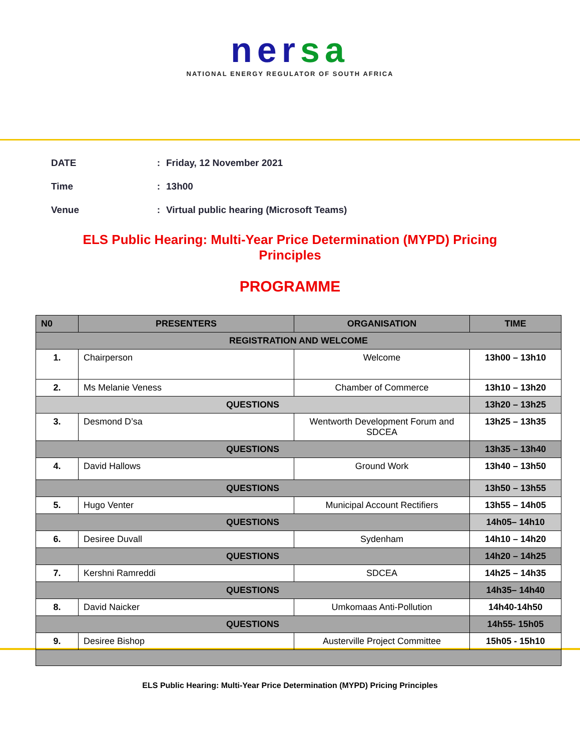nersa
NATIONAL ENERGY REGULATOR OF SOUTH AFRICA
DATE: Friday, 12 November 2021
Time: 13h00
Venue: Virtual public hearing (Microsoft Teams)
ELS Public Hearing: Multi-Year Price Determination (MYPD) Pricing Principles
PROGRAMME
| N0 | PRESENTERS | ORGANISATION | TIME |
| --- | --- | --- | --- |
| REGISTRATION AND WELCOME | | | |
| 1. | Chairperson | Welcome | 13h00 – 13h10 |
| 2. | Ms Melanie Veness | Chamber of Commerce | 13h10 – 13h20 |
| QUESTIONS | | | 13h20 – 13h25 |
| 3. | Desmond D’sa | Wentworth Development Forum and SDCEA | 13h25 – 13h35 |
| QUESTIONS | | | 13h35 – 13h40 |
| 4. | David Hallows | Ground Work | 13h40 – 13h50 |
| QUESTIONS | | | 13h50 – 13h55 |
| 5. | Hugo Venter | Municipal Account Rectifiers | 13h55 – 14h05 |
| QUESTIONS | | | 14h05– 14h10 |
| 6. | Desiree Duvall | Sydenham | 14h10 – 14h20 |
| QUESTIONS | | | 14h20 – 14h25 |
| 7. | Kershni Ramreddi | SDCEA | 14h25 – 14h35 |
| QUESTIONS | | | 14h35– 14h40 |
| 8. | David Naicker | Umkomaas Anti-Pollution | 14h40-14h50 |
| QUESTIONS | | | 14h55- 15h05 |
| 9. | Desiree Bishop | Austerville Project Committee | 15h05 - 15h10 |
ELS Public Hearing: Multi-Year Price Determination (MYPD) Pricing Principles